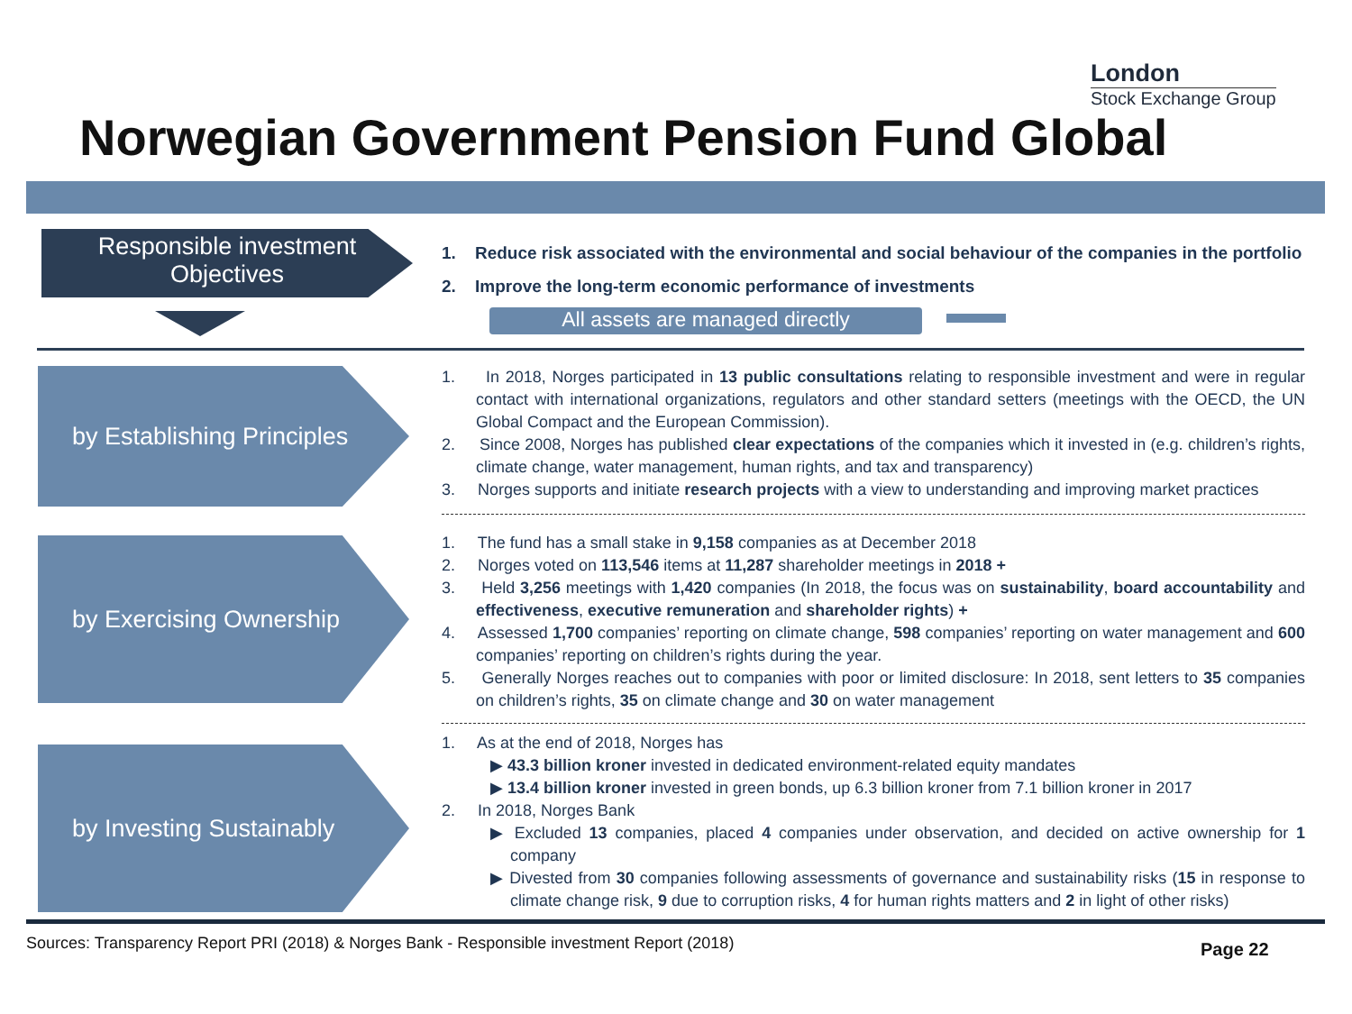London
Stock Exchange Group
Norwegian Government Pension Fund Global
Responsible investment
Objectives
1. Reduce risk associated with the environmental and social behaviour of the companies in the portfolio
2. Improve the long-term economic performance of investments
All assets are managed directly
by Establishing Principles
1. In 2018, Norges participated in 13 public consultations relating to responsible investment and were in regular contact with international organizations, regulators and other standard setters (meetings with the OECD, the UN Global Compact and the European Commission).
2. Since 2008, Norges has published clear expectations of the companies which it invested in (e.g. children’s rights, climate change, water management, human rights, and tax and transparency)
3. Norges supports and initiate research projects with a view to understanding and improving market practices
by Exercising Ownership
1. The fund has a small stake in 9,158 companies as at December 2018
2. Norges voted on 113,546 items at 11,287 shareholder meetings in 2018 +
3. Held 3,256 meetings with 1,420 companies (In 2018, the focus was on sustainability, board accountability and effectiveness, executive remuneration and shareholder rights) +
4. Assessed 1,700 companies’ reporting on climate change, 598 companies’ reporting on water management and 600 companies’ reporting on children’s rights during the year.
5. Generally Norges reaches out to companies with poor or limited disclosure: In 2018, sent letters to 35 companies on children’s rights, 35 on climate change and 30 on water management
by Investing Sustainably
1. As at the end of 2018, Norges has
▶ 43.3 billion kroner invested in dedicated environment-related equity mandates
▶ 13.4 billion kroner invested in green bonds, up 6.3 billion kroner from 7.1 billion kroner in 2017
2. In 2018, Norges Bank
▶ Excluded 13 companies, placed 4 companies under observation, and decided on active ownership for 1 company
▶ Divested from 30 companies following assessments of governance and sustainability risks (15 in response to climate change risk, 9 due to corruption risks, 4 for human rights matters and 2 in light of other risks)
Sources: Transparency Report PRI (2018) & Norges Bank - Responsible investment Report (2018)
Page 22